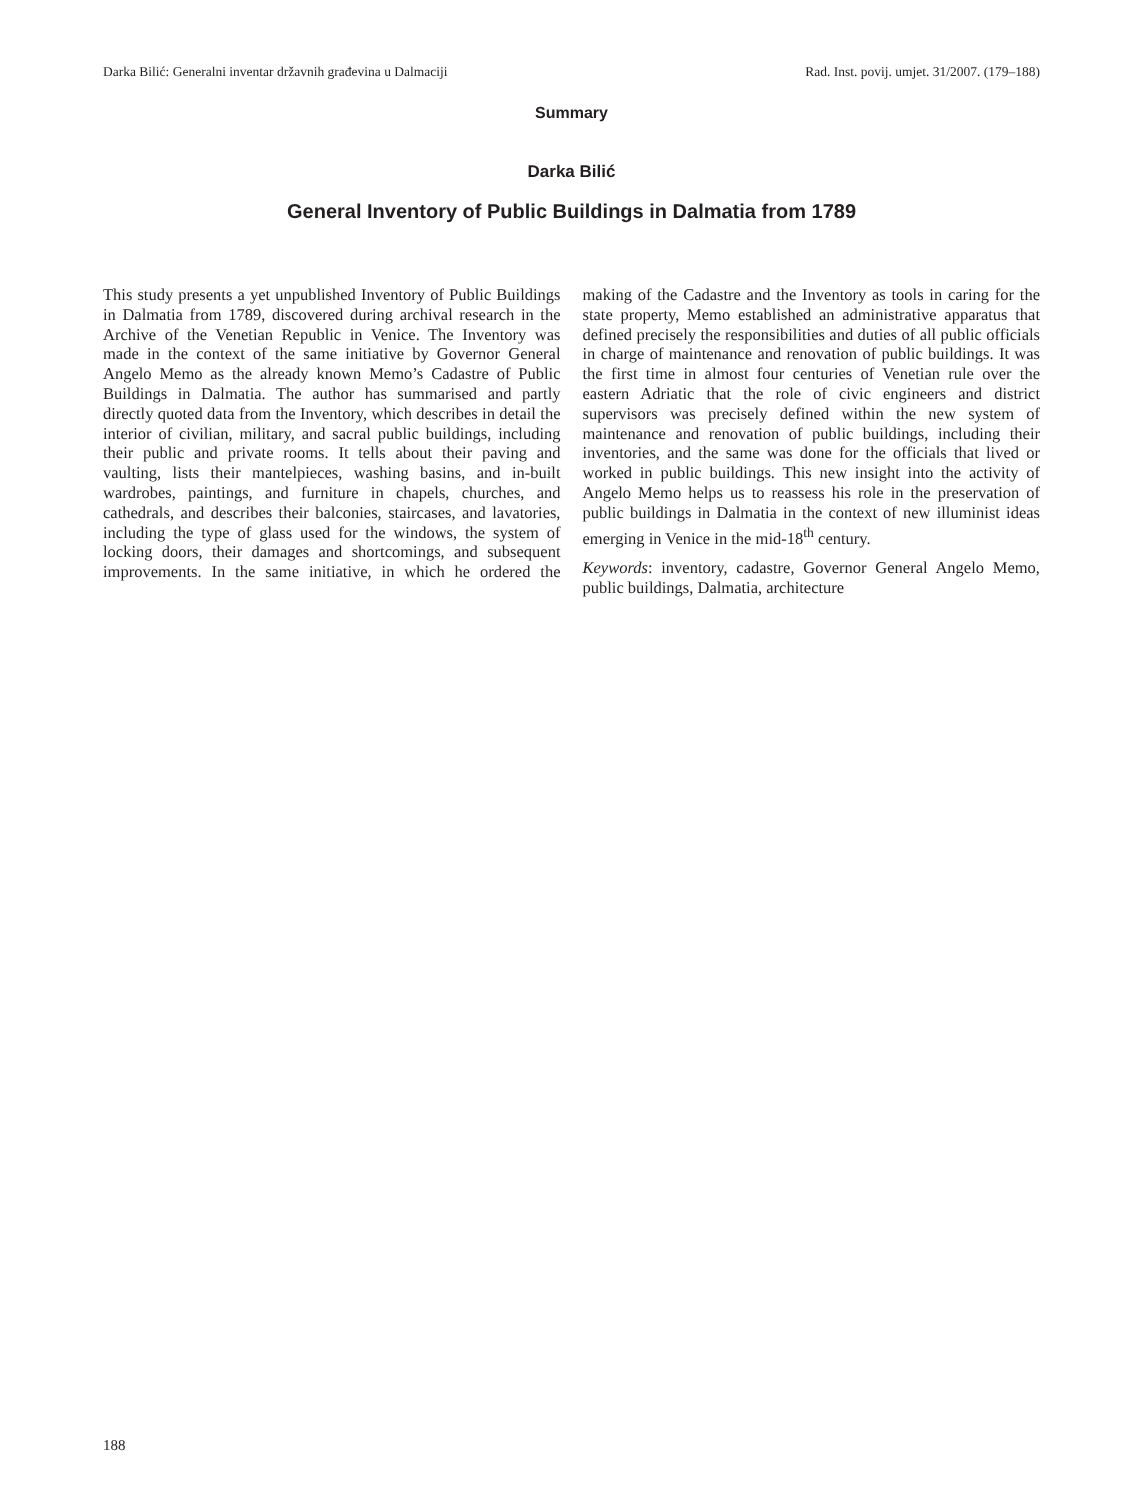Darka Bilić: Generalni inventar državnih građevina u Dalmaciji Rad. Inst. povij. umjet. 31/2007. (179–188)
Summary
Darka Bilić
General Inventory of Public Buildings in Dalmatia from 1789
This study presents a yet unpublished Inventory of Public Buildings in Dalmatia from 1789, discovered during archival research in the Archive of the Venetian Republic in Venice. The Inventory was made in the context of the same initiative by Governor General Angelo Memo as the already known Memo’s Cadastre of Public Buildings in Dalmatia. The author has summarised and partly directly quoted data from the Inventory, which describes in detail the interior of civilian, military, and sacral public buildings, including their public and private rooms. It tells about their paving and vaulting, lists their mantelpieces, washing basins, and in-built wardrobes, paintings, and furniture in chapels, churches, and cathedrals, and describes their balconies, staircases, and lavatories, including the type of glass used for the windows, the system of locking doors, their damages and shortcomings, and subsequent improvements. In the same initiative, in which he ordered the making of the Cadastre and the Inventory as tools in caring for the state property, Memo established an administrative apparatus that defined precisely the responsibilities and duties of all public officials in charge of maintenance and renovation of public buildings. It was the first time in almost four centuries of Venetian rule over the eastern Adriatic that the role of civic engineers and district supervisors was precisely defined within the new system of maintenance and renovation of public buildings, including their inventories, and the same was done for the officials that lived or worked in public buildings. This new insight into the activity of Angelo Memo helps us to reassess his role in the preservation of public buildings in Dalmatia in the context of new illuminist ideas emerging in Venice in the mid-18<sup>th</sup> century.
Keywords: inventory, cadastre, Governor General Angelo Memo, public buildings, Dalmatia, architecture
188